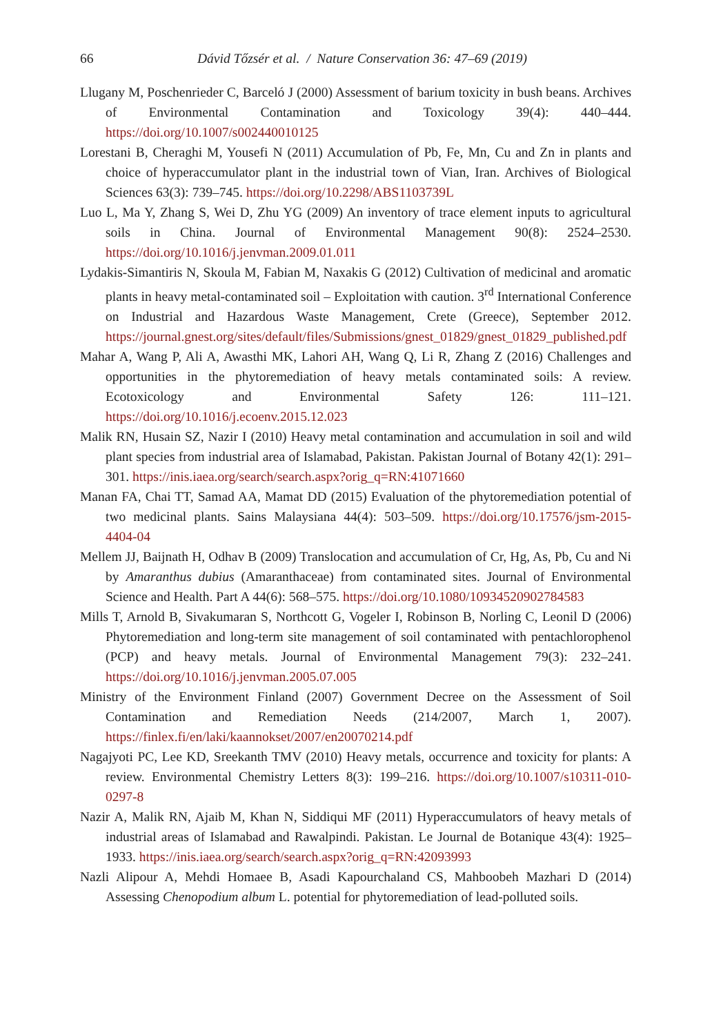66 Dávid Tőzsér et al. / Nature Conservation 36: 47–69 (2019)
Llugany M, Poschenrieder C, Barceló J (2000) Assessment of barium toxicity in bush beans. Archives of Environmental Contamination and Toxicology 39(4): 440–444. https://doi.org/10.1007/s002440010125
Lorestani B, Cheraghi M, Yousefi N (2011) Accumulation of Pb, Fe, Mn, Cu and Zn in plants and choice of hyperaccumulator plant in the industrial town of Vian, Iran. Archives of Biological Sciences 63(3): 739–745. https://doi.org/10.2298/ABS1103739L
Luo L, Ma Y, Zhang S, Wei D, Zhu YG (2009) An inventory of trace element inputs to agricultural soils in China. Journal of Environmental Management 90(8): 2524–2530. https://doi.org/10.1016/j.jenvman.2009.01.011
Lydakis-Simantiris N, Skoula M, Fabian M, Naxakis G (2012) Cultivation of medicinal and aromatic plants in heavy metal-contaminated soil – Exploitation with caution. 3<sup>rd</sup> International Conference on Industrial and Hazardous Waste Management, Crete (Greece), September 2012. https://journal.gnest.org/sites/default/files/Submissions/gnest_01829/gnest_01829_published.pdf
Mahar A, Wang P, Ali A, Awasthi MK, Lahori AH, Wang Q, Li R, Zhang Z (2016) Challenges and opportunities in the phytoremediation of heavy metals contaminated soils: A review. Ecotoxicology and Environmental Safety 126: 111–121. https://doi.org/10.1016/j.ecoenv.2015.12.023
Malik RN, Husain SZ, Nazir I (2010) Heavy metal contamination and accumulation in soil and wild plant species from industrial area of Islamabad, Pakistan. Pakistan Journal of Botany 42(1): 291–301. https://inis.iaea.org/search/search.aspx?orig_q=RN:41071660
Manan FA, Chai TT, Samad AA, Mamat DD (2015) Evaluation of the phytoremediation potential of two medicinal plants. Sains Malaysiana 44(4): 503–509. https://doi.org/10.17576/jsm-2015-4404-04
Mellem JJ, Baijnath H, Odhav B (2009) Translocation and accumulation of Cr, Hg, As, Pb, Cu and Ni by Amaranthus dubius (Amaranthaceae) from contaminated sites. Journal of Environmental Science and Health. Part A 44(6): 568–575. https://doi.org/10.1080/10934520902784583
Mills T, Arnold B, Sivakumaran S, Northcott G, Vogeler I, Robinson B, Norling C, Leonil D (2006) Phytoremediation and long-term site management of soil contaminated with pentachlorophenol (PCP) and heavy metals. Journal of Environmental Management 79(3): 232–241. https://doi.org/10.1016/j.jenvman.2005.07.005
Ministry of the Environment Finland (2007) Government Decree on the Assessment of Soil Contamination and Remediation Needs (214/2007, March 1, 2007). https://finlex.fi/en/laki/kaannokset/2007/en20070214.pdf
Nagajyoti PC, Lee KD, Sreekanth TMV (2010) Heavy metals, occurrence and toxicity for plants: A review. Environmental Chemistry Letters 8(3): 199–216. https://doi.org/10.1007/s10311-010-0297-8
Nazir A, Malik RN, Ajaib M, Khan N, Siddiqui MF (2011) Hyperaccumulators of heavy metals of industrial areas of Islamabad and Rawalpindi. Pakistan. Le Journal de Botanique 43(4): 1925–1933. https://inis.iaea.org/search/search.aspx?orig_q=RN:42093993
Nazli Alipour A, Mehdi Homaee B, Asadi Kapourchaland CS, Mahboobeh Mazhari D (2014) Assessing Chenopodium album L. potential for phytoremediation of lead-polluted soils.